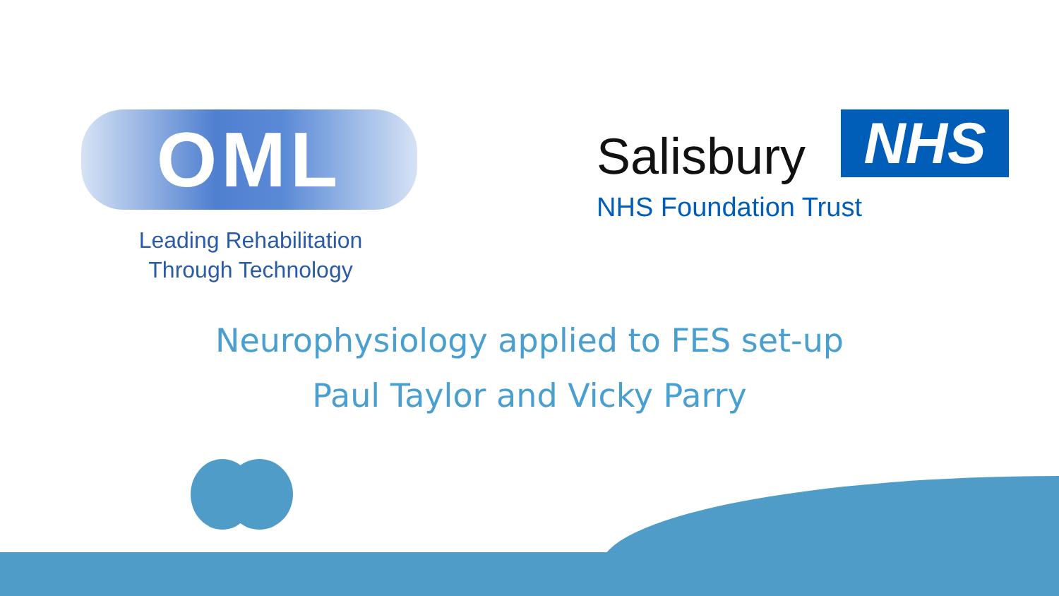OML
Leading Rehabilitation
Through Technology
Salisbury
NHS
NHS Foundation Trust
Neurophysiology applied to FES set-up
Paul Taylor and Vicky Parry